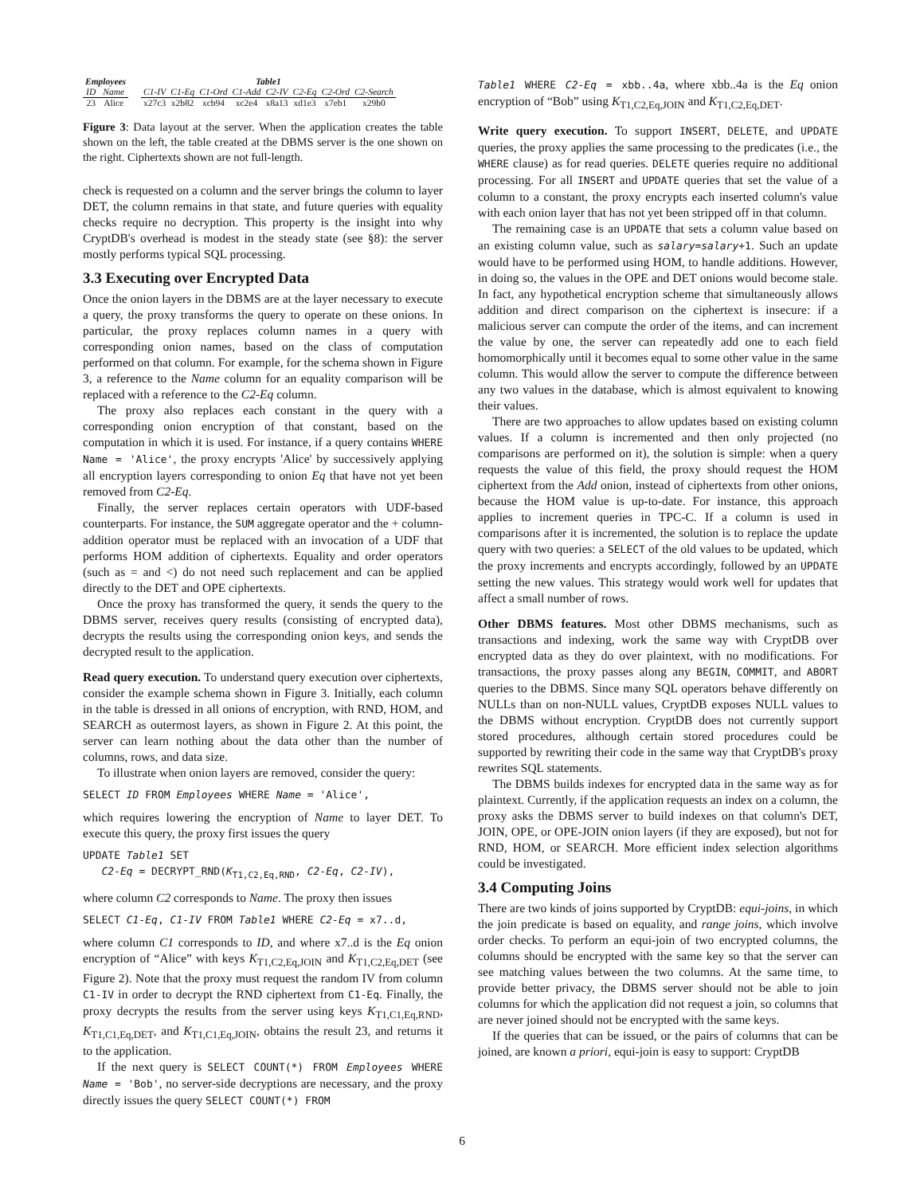| Employees | |
| ID | Name |
| 23 | Alice |
| Table1 | | | | | | | |
| C1-IV | C1-Eq | C1-Ord | C1-Add | C2-IV | C2-Eq | C2-Ord | C2-Search |
| x27c3 | x2b82 | xcb94 | xc2e4 | x8a13 | xd1e3 | x7eb1 | x29b0 |
Figure 3: Data layout at the server. When the application creates the table shown on the left, the table created at the DBMS server is the one shown on the right. Ciphertexts shown are not full-length.
check is requested on a column and the server brings the column to layer DET, the column remains in that state, and future queries with equality checks require no decryption. This property is the insight into why CryptDB's overhead is modest in the steady state (see §8): the server mostly performs typical SQL processing.
3.3 Executing over Encrypted Data
Once the onion layers in the DBMS are at the layer necessary to execute a query, the proxy transforms the query to operate on these onions. In particular, the proxy replaces column names in a query with corresponding onion names, based on the class of computation performed on that column. For example, for the schema shown in Figure 3, a reference to the Name column for an equality comparison will be replaced with a reference to the C2-Eq column.
The proxy also replaces each constant in the query with a corresponding onion encryption of that constant, based on the computation in which it is used. For instance, if a query contains WHERE Name = 'Alice', the proxy encrypts 'Alice' by successively applying all encryption layers corresponding to onion Eq that have not yet been removed from C2-Eq.
Finally, the server replaces certain operators with UDF-based counterparts. For instance, the SUM aggregate operator and the + column-addition operator must be replaced with an invocation of a UDF that performs HOM addition of ciphertexts. Equality and order operators (such as = and <) do not need such replacement and can be applied directly to the DET and OPE ciphertexts.
Once the proxy has transformed the query, it sends the query to the DBMS server, receives query results (consisting of encrypted data), decrypts the results using the corresponding onion keys, and sends the decrypted result to the application.
Read query execution. To understand query execution over ciphertexts, consider the example schema shown in Figure 3. Initially, each column in the table is dressed in all onions of encryption, with RND, HOM, and SEARCH as outermost layers, as shown in Figure 2. At this point, the server can learn nothing about the data other than the number of columns, rows, and data size.
To illustrate when onion layers are removed, consider the query:
SELECT ID FROM Employees WHERE Name = 'Alice',
which requires lowering the encryption of Name to layer DET. To execute this query, the proxy first issues the query
UPDATE Table1 SET
C2-Eq = DECRYPT_RND(K<sub>T1,C2,Eq,RND</sub>, C2-Eq, C2-IV),
where column C2 corresponds to Name. The proxy then issues
SELECT C1-Eq, C1-IV FROM Table1 WHERE C2-Eq = x7..d,
where column C1 corresponds to ID, and where x7..d is the Eq onion encryption of “Alice” with keys K<sub>T1,C2,Eq,JOIN</sub> and K<sub>T1,C2,Eq,DET</sub> (see Figure 2). Note that the proxy must request the random IV from column C1-IV in order to decrypt the RND ciphertext from C1-Eq. Finally, the proxy decrypts the results from the server using keys K<sub>T1,C1,Eq,RND</sub>, K<sub>T1,C1,Eq,DET</sub>, and K<sub>T1,C1,Eq,JOIN</sub>, obtains the result 23, and returns it to the application.
If the next query is SELECT COUNT(*) FROM Employees WHERE Name = 'Bob', no server-side decryptions are necessary, and the proxy directly issues the query SELECT COUNT(*) FROM
Table1 WHERE C2-Eq = xbb..4a, where xbb..4a is the Eq onion encryption of “Bob” using K<sub>T1,C2,Eq,JOIN</sub> and K<sub>T1,C2,Eq,DET</sub>.
Write query execution. To support INSERT, DELETE, and UPDATE queries, the proxy applies the same processing to the predicates (i.e., the WHERE clause) as for read queries. DELETE queries require no additional processing. For all INSERT and UPDATE queries that set the value of a column to a constant, the proxy encrypts each inserted column's value with each onion layer that has not yet been stripped off in that column.
The remaining case is an UPDATE that sets a column value based on an existing column value, such as salary=salary+1. Such an update would have to be performed using HOM, to handle additions. However, in doing so, the values in the OPE and DET onions would become stale. In fact, any hypothetical encryption scheme that simultaneously allows addition and direct comparison on the ciphertext is insecure: if a malicious server can compute the order of the items, and can increment the value by one, the server can repeatedly add one to each field homomorphically until it becomes equal to some other value in the same column. This would allow the server to compute the difference between any two values in the database, which is almost equivalent to knowing their values.
There are two approaches to allow updates based on existing column values. If a column is incremented and then only projected (no comparisons are performed on it), the solution is simple: when a query requests the value of this field, the proxy should request the HOM ciphertext from the Add onion, instead of ciphertexts from other onions, because the HOM value is up-to-date. For instance, this approach applies to increment queries in TPC-C. If a column is used in comparisons after it is incremented, the solution is to replace the update query with two queries: a SELECT of the old values to be updated, which the proxy increments and encrypts accordingly, followed by an UPDATE setting the new values. This strategy would work well for updates that affect a small number of rows.
Other DBMS features. Most other DBMS mechanisms, such as transactions and indexing, work the same way with CryptDB over encrypted data as they do over plaintext, with no modifications. For transactions, the proxy passes along any BEGIN, COMMIT, and ABORT queries to the DBMS. Since many SQL operators behave differently on NULLs than on non-NULL values, CryptDB exposes NULL values to the DBMS without encryption. CryptDB does not currently support stored procedures, although certain stored procedures could be supported by rewriting their code in the same way that CryptDB's proxy rewrites SQL statements.
The DBMS builds indexes for encrypted data in the same way as for plaintext. Currently, if the application requests an index on a column, the proxy asks the DBMS server to build indexes on that column's DET, JOIN, OPE, or OPE-JOIN onion layers (if they are exposed), but not for RND, HOM, or SEARCH. More efficient index selection algorithms could be investigated.
3.4 Computing Joins
There are two kinds of joins supported by CryptDB: equi-joins, in which the join predicate is based on equality, and range joins, which involve order checks. To perform an equi-join of two encrypted columns, the columns should be encrypted with the same key so that the server can see matching values between the two columns. At the same time, to provide better privacy, the DBMS server should not be able to join columns for which the application did not request a join, so columns that are never joined should not be encrypted with the same keys.
If the queries that can be issued, or the pairs of columns that can be joined, are known a priori, equi-join is easy to support: CryptDB
6